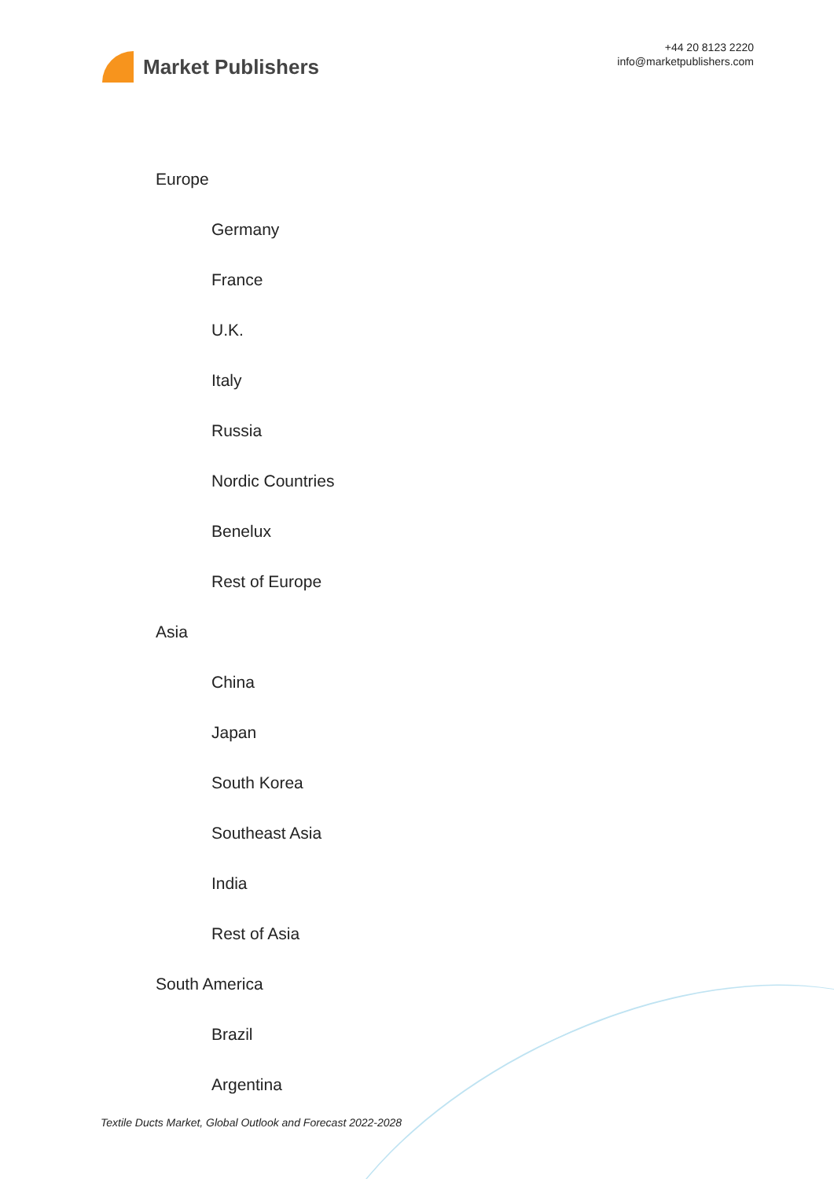Market Publishers
+44 20 8123 2220
info@marketpublishers.com
Europe
Germany
France
U.K.
Italy
Russia
Nordic Countries
Benelux
Rest of Europe
Asia
China
Japan
South Korea
Southeast Asia
India
Rest of Asia
South America
Brazil
Argentina
Textile Ducts Market, Global Outlook and Forecast 2022-2028